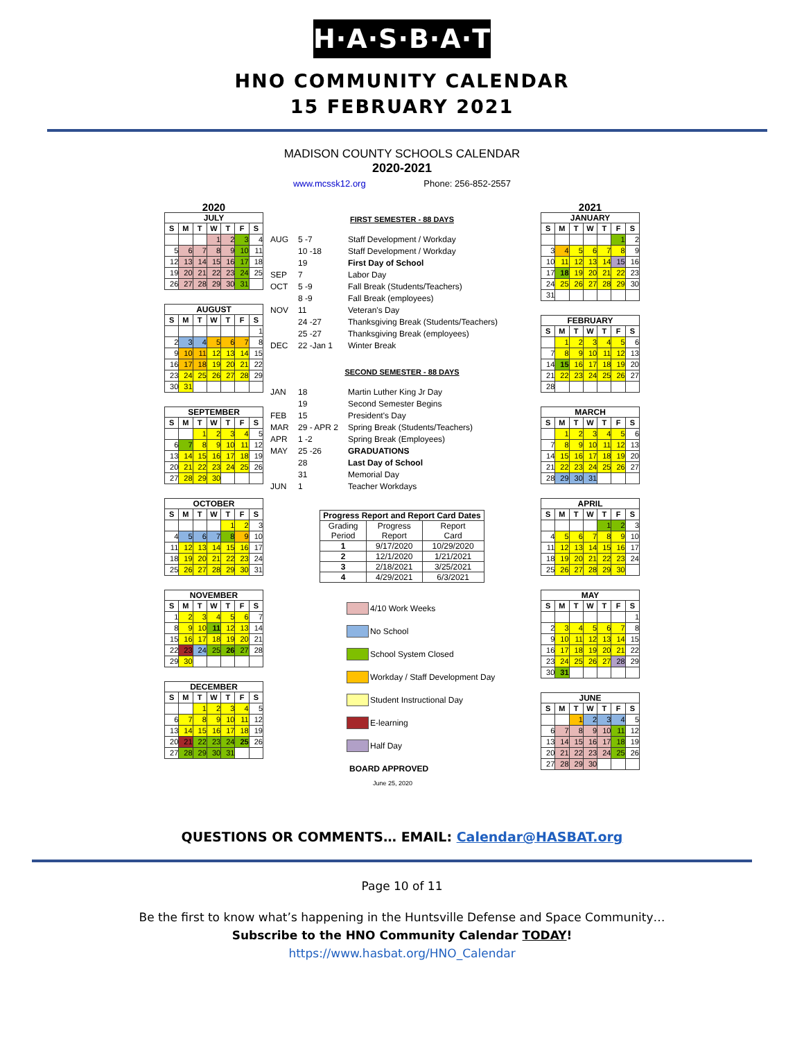H·A·S·B·A·T
HNO COMMUNITY CALENDAR
15 FEBRUARY 2021
MADISON COUNTY SCHOOLS CALENDAR
2020-2021
www.mcssk12.org Phone: 256-852-2557
2020
JULY
| S | M | T | W | T | F | S |
| --- | --- | --- | --- | --- | --- | --- |
| | | | 1 | 2 | 3 | 4 |
| 5 | 6 | 7 | 8 | 9 | 10 | 11 |
| 12 | 13 | 14 | 15 | 16 | 17 | 18 |
| 19 | 20 | 21 | 22 | 23 | 24 | 25 |
| 26 | 27 | 28 | 29 | 30 | 31 | |
AUGUST
| S | M | T | W | T | F | S |
| --- | --- | --- | --- | --- | --- | --- |
| | | | | | | 1 |
| 2 | 3 | 4 | 5 | 6 | 7 | 8 |
| 9 | 10 | 11 | 12 | 13 | 14 | 15 |
| 16 | 17 | 18 | 19 | 20 | 21 | 22 |
| 23 | 24 | 25 | 26 | 27 | 28 | 29 |
| 30 | 31 | | | | | |
SEPTEMBER
| S | M | T | W | T | F | S |
| --- | --- | --- | --- | --- | --- | --- |
| | | 1 | 2 | 3 | 4 | 5 |
| 6 | 7 | 8 | 9 | 10 | 11 | 12 |
| 13 | 14 | 15 | 16 | 17 | 18 | 19 |
| 20 | 21 | 22 | 23 | 24 | 25 | 26 |
| 27 | 28 | 29 | 30 | | | |
OCTOBER
| S | M | T | W | T | F | S |
| --- | --- | --- | --- | --- | --- | --- |
| | | | | 1 | 2 | 3 |
| 4 | 5 | 6 | 7 | 8 | 9 | 10 |
| 11 | 12 | 13 | 14 | 15 | 16 | 17 |
| 18 | 19 | 20 | 21 | 22 | 23 | 24 |
| 25 | 26 | 27 | 28 | 29 | 30 | 31 |
NOVEMBER
| S | M | T | W | T | F | S |
| --- | --- | --- | --- | --- | --- | --- |
| 1 | 2 | 3 | 4 | 5 | 6 | 7 |
| 8 | 9 | 10 | 11 | 12 | 13 | 14 |
| 15 | 16 | 17 | 18 | 19 | 20 | 21 |
| 22 | 23 | 24 | 25 | 26 | 27 | 28 |
| 29 | 30 | | | | | |
DECEMBER
| S | M | T | W | T | F | S |
| --- | --- | --- | --- | --- | --- | --- |
| | | 1 | 2 | 3 | 4 | 5 |
| 6 | 7 | 8 | 9 | 10 | 11 | 12 |
| 13 | 14 | 15 | 16 | 17 | 18 | 19 |
| 20 | 21 | 22 | 23 | 24 | 25 | 26 |
| 27 | 28 | 29 | 30 | 31 | | |
FIRST SEMESTER - 88 DAYS
AUG 5 -7 Staff Development / Workday 10 -18 Staff Development / Workday 19 First Day of School SEP 7 Labor Day OCT 5 -9 Fall Break (Students/Teachers) 8 -9 Fall Break (employees) NOV 11 Veteran's Day 24 -27 Thanksgiving Break (Students/Teachers) 25 -27 Thanksgiving Break (employees) DEC 22 -Jan 1 Winter Break
SECOND SEMESTER - 88 DAYS
JAN 18 Martin Luther King Jr Day 19 Second Semester Begins FEB 15 President's Day MAR 29 - APR 2 Spring Break (Students/Teachers) APR 1 -2 Spring Break (Employees) MAY 25 -26 GRADUATIONS 28 Last Day of School 31 Memorial Day JUN 1 Teacher Workdays
| Progress Report and Report Card Dates | | |
| --- | --- | --- |
| Grading Period | Progress Report | Report Card |
| 1 | 9/17/2020 | 10/29/2020 |
| 2 | 12/1/2020 | 1/21/2021 |
| 3 | 2/18/2021 | 3/25/2021 |
| 4 | 4/29/2021 | 6/3/2021 |
4/10 Work Weeks
No School
School System Closed
Workday / Staff Development Day
Student Instructional Day
E-learning
Half Day
BOARD APPROVED
June 25, 2020
2021
JANUARY
| S | M | T | W | T | F | S |
| --- | --- | --- | --- | --- | --- | --- |
| | | | | | 1 | 2 |
| 3 | 4 | 5 | 6 | 7 | 8 | 9 |
| 10 | 11 | 12 | 13 | 14 | 15 | 16 |
| 17 | 18 | 19 | 20 | 21 | 22 | 23 |
| 24 | 25 | 26 | 27 | 28 | 29 | 30 |
| 31 | | | | | | |
FEBRUARY
| S | M | T | W | T | F | S |
| --- | --- | --- | --- | --- | --- | --- |
| | 1 | 2 | 3 | 4 | 5 | 6 |
| 7 | 8 | 9 | 10 | 11 | 12 | 13 |
| 14 | 15 | 16 | 17 | 18 | 19 | 20 |
| 21 | 22 | 23 | 24 | 25 | 26 | 27 |
| 28 | | | | | | |
MARCH
| S | M | T | W | T | F | S |
| --- | --- | --- | --- | --- | --- | --- |
| | 1 | 2 | 3 | 4 | 5 | 6 |
| 7 | 8 | 9 | 10 | 11 | 12 | 13 |
| 14 | 15 | 16 | 17 | 18 | 19 | 20 |
| 21 | 22 | 23 | 24 | 25 | 26 | 27 |
| 28 | 29 | 30 | 31 | | | |
APRIL
| S | M | T | W | T | F | S |
| --- | --- | --- | --- | --- | --- | --- |
| | | | | 1 | 2 | 3 |
| 4 | 5 | 6 | 7 | 8 | 9 | 10 |
| 11 | 12 | 13 | 14 | 15 | 16 | 17 |
| 18 | 19 | 20 | 21 | 22 | 23 | 24 |
| 25 | 26 | 27 | 28 | 29 | 30 | |
MAY
| S | M | T | W | T | F | S |
| --- | --- | --- | --- | --- | --- | --- |
| | | | | | | 1 |
| 2 | 3 | 4 | 5 | 6 | 7 | 8 |
| 9 | 10 | 11 | 12 | 13 | 14 | 15 |
| 16 | 17 | 18 | 19 | 20 | 21 | 22 |
| 23 | 24 | 25 | 26 | 27 | 28 | 29 |
| 30 | 31 | | | | | |
JUNE
| S | M | T | W | T | F | S |
| --- | --- | --- | --- | --- | --- | --- |
| | | 1 | 2 | 3 | 4 | 5 |
| 6 | 7 | 8 | 9 | 10 | 11 | 12 |
| 13 | 14 | 15 | 16 | 17 | 18 | 19 |
| 20 | 21 | 22 | 23 | 24 | 25 | 26 |
| 27 | 28 | 29 | 30 | | | |
QUESTIONS OR COMMENTS… EMAIL: Calendar@HASBAT.org
Page 10 of 11
Be the first to know what’s happening in the Huntsville Defense and Space Community…
Subscribe to the HNO Community Calendar TODAY!
https://www.hasbat.org/HNO_Calendar